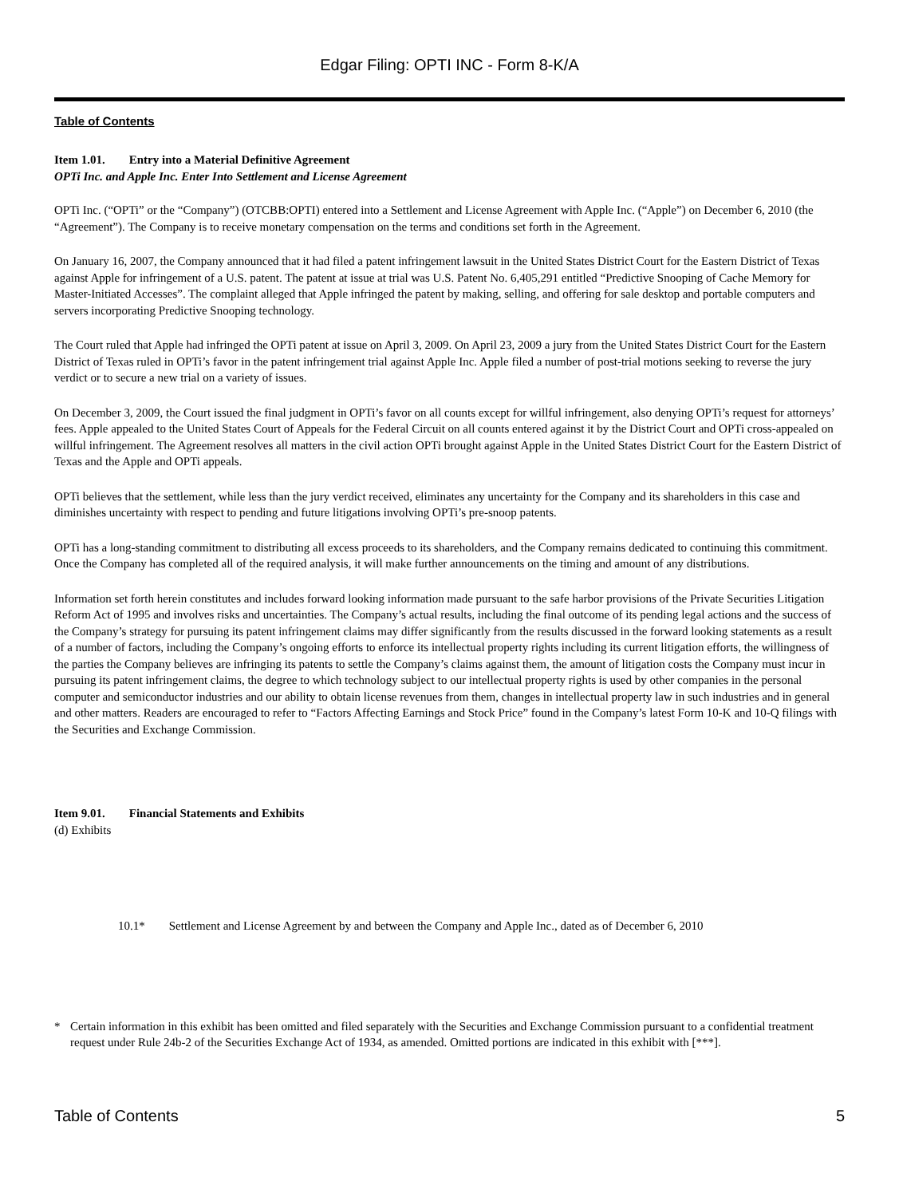Edgar Filing: OPTI INC - Form 8-K/A
Table of Contents
Item 1.01. Entry into a Material Definitive Agreement
OPTi Inc. and Apple Inc. Enter Into Settlement and License Agreement
OPTi Inc. (“OPTi” or the “Company”) (OTCBB:OPTI) entered into a Settlement and License Agreement with Apple Inc. (“Apple”) on December 6, 2010 (the “Agreement”). The Company is to receive monetary compensation on the terms and conditions set forth in the Agreement.
On January 16, 2007, the Company announced that it had filed a patent infringement lawsuit in the United States District Court for the Eastern District of Texas against Apple for infringement of a U.S. patent. The patent at issue at trial was U.S. Patent No. 6,405,291 entitled “Predictive Snooping of Cache Memory for Master-Initiated Accesses”. The complaint alleged that Apple infringed the patent by making, selling, and offering for sale desktop and portable computers and servers incorporating Predictive Snooping technology.
The Court ruled that Apple had infringed the OPTi patent at issue on April 3, 2009. On April 23, 2009 a jury from the United States District Court for the Eastern District of Texas ruled in OPTi’s favor in the patent infringement trial against Apple Inc. Apple filed a number of post-trial motions seeking to reverse the jury verdict or to secure a new trial on a variety of issues.
On December 3, 2009, the Court issued the final judgment in OPTi’s favor on all counts except for willful infringement, also denying OPTi’s request for attorneys’ fees. Apple appealed to the United States Court of Appeals for the Federal Circuit on all counts entered against it by the District Court and OPTi cross-appealed on willful infringement. The Agreement resolves all matters in the civil action OPTi brought against Apple in the United States District Court for the Eastern District of Texas and the Apple and OPTi appeals.
OPTi believes that the settlement, while less than the jury verdict received, eliminates any uncertainty for the Company and its shareholders in this case and diminishes uncertainty with respect to pending and future litigations involving OPTi’s pre-snoop patents.
OPTi has a long-standing commitment to distributing all excess proceeds to its shareholders, and the Company remains dedicated to continuing this commitment. Once the Company has completed all of the required analysis, it will make further announcements on the timing and amount of any distributions.
Information set forth herein constitutes and includes forward looking information made pursuant to the safe harbor provisions of the Private Securities Litigation Reform Act of 1995 and involves risks and uncertainties. The Company’s actual results, including the final outcome of its pending legal actions and the success of the Company’s strategy for pursuing its patent infringement claims may differ significantly from the results discussed in the forward looking statements as a result of a number of factors, including the Company’s ongoing efforts to enforce its intellectual property rights including its current litigation efforts, the willingness of the parties the Company believes are infringing its patents to settle the Company’s claims against them, the amount of litigation costs the Company must incur in pursuing its patent infringement claims, the degree to which technology subject to our intellectual property rights is used by other companies in the personal computer and semiconductor industries and our ability to obtain license revenues from them, changes in intellectual property law in such industries and in general and other matters. Readers are encouraged to refer to “Factors Affecting Earnings and Stock Price” found in the Company’s latest Form 10-K and 10-Q filings with the Securities and Exchange Commission.
Item 9.01. Financial Statements and Exhibits
(d) Exhibits
10.1* Settlement and License Agreement by and between the Company and Apple Inc., dated as of December 6, 2010
* Certain information in this exhibit has been omitted and filed separately with the Securities and Exchange Commission pursuant to a confidential treatment request under Rule 24b-2 of the Securities Exchange Act of 1934, as amended. Omitted portions are indicated in this exhibit with [***].
Table of Contents 5